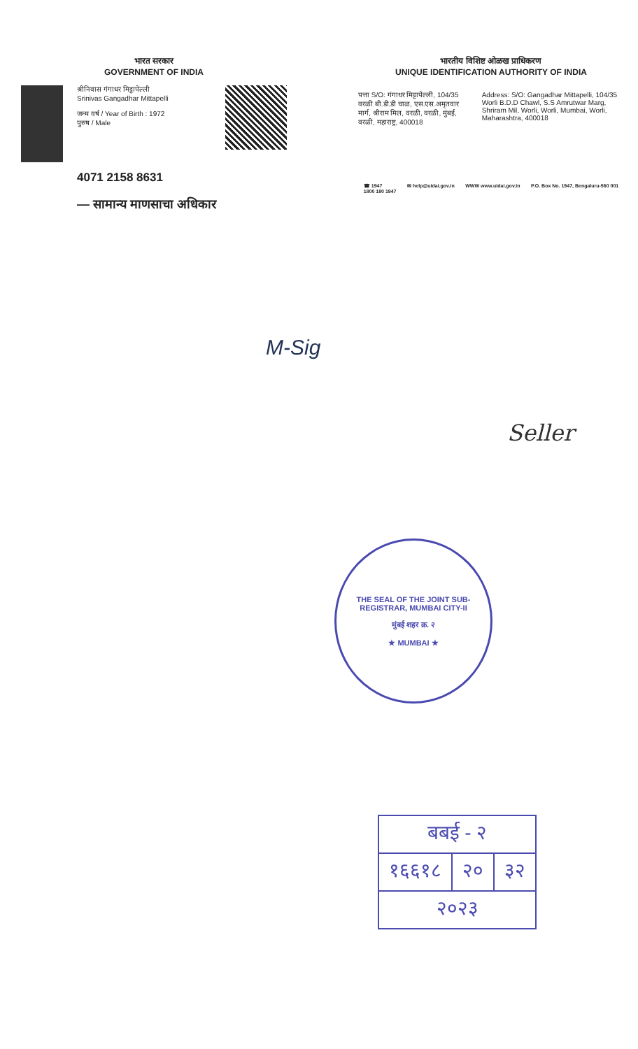भारत सरकार
GOVERNMENT OF INDIA
श्रीनिवास गंगाधर मिट्टापेल्ली
Srinivas Gangadhar Mittapelli
जन्म वर्ष / Year of Birth : 1972
पुरुष / Male
4071 2158 8631
— सामान्य माणसाचा अधिकार
भारतीय विशिष्ट ओळख प्राधिकरण
UNIQUE IDENTIFICATION AUTHORITY OF INDIA
पत्ता S/O: गंगाधर मिट्टापेल्ली, 104/35 वरळी बी.डी.डी चाळ, एस.एस.अमृतवार मार्ग, श्रीराम मिल, वरळी, वरळी, मुंबई, वरळी, महाराष्ट्र, 400018
Address: S/O: Gangadhar Mittapelli, 104/35 Worli B.D.D Chawl, S.S Amrutwar Marg, Shriram Mil, Worli, Worli, Mumbai, Worli, Maharashtra, 400018
☎ 1947
1800 180 1947 ✉ help@uidai.gov.in WWW www.uidai.gov.in P.O. Box No. 1947, Bengaluru-560 001
M‑Sig
Seller
THE SEAL OF THE JOINT SUB-REGISTRAR, MUMBAI CITY-II
मुंबई शहर क्र. २
★ MUMBAI ★
| बबई - २ | | |
| १६६१८ | २० | ३२ |
| २०२३ | | |